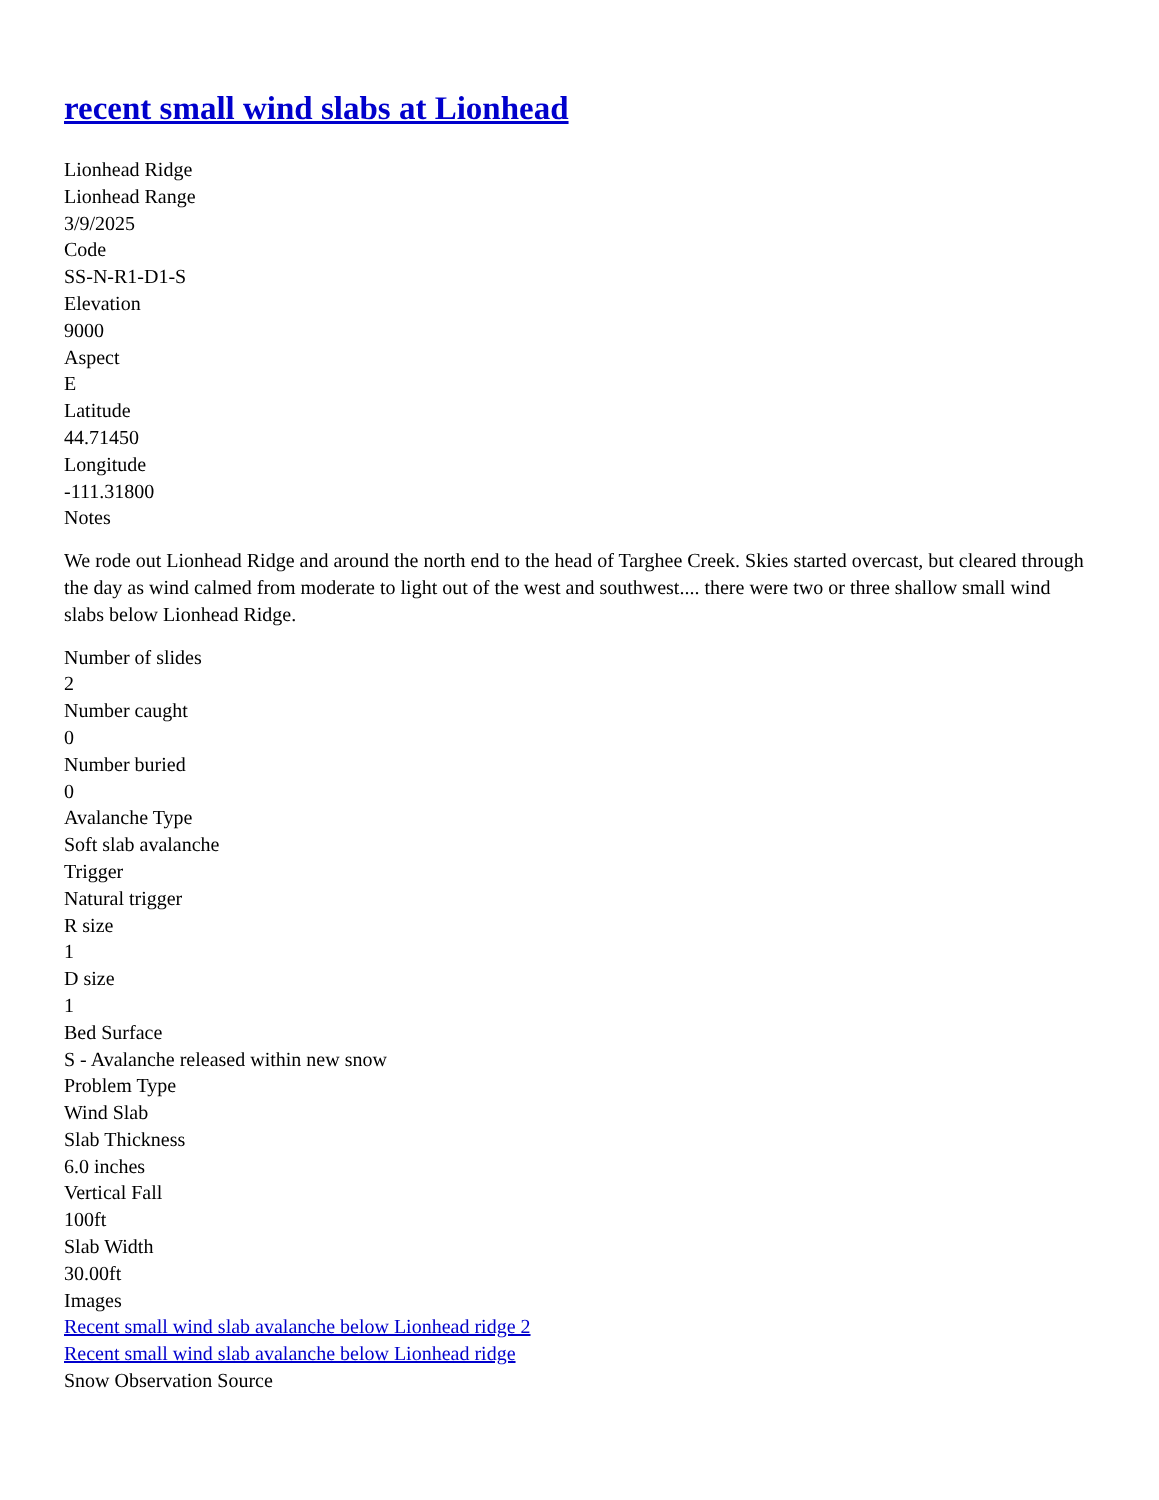recent small wind slabs at Lionhead
Lionhead Ridge
Lionhead Range
3/9/2025
Code
SS-N-R1-D1-S
Elevation
9000
Aspect
E
Latitude
44.71450
Longitude
-111.31800
Notes
We rode out Lionhead Ridge and around the north end to the head of Targhee Creek. Skies started overcast, but cleared through the day as wind calmed from moderate to light out of the west and southwest.... there were two or three shallow small wind slabs below Lionhead Ridge.
Number of slides
2
Number caught
0
Number buried
0
Avalanche Type
Soft slab avalanche
Trigger
Natural trigger
R size
1
D size
1
Bed Surface
S - Avalanche released within new snow
Problem Type
Wind Slab
Slab Thickness
6.0 inches
Vertical Fall
100ft
Slab Width
30.00ft
Images
Recent small wind slab avalanche below Lionhead ridge 2
Recent small wind slab avalanche below Lionhead ridge
Snow Observation Source